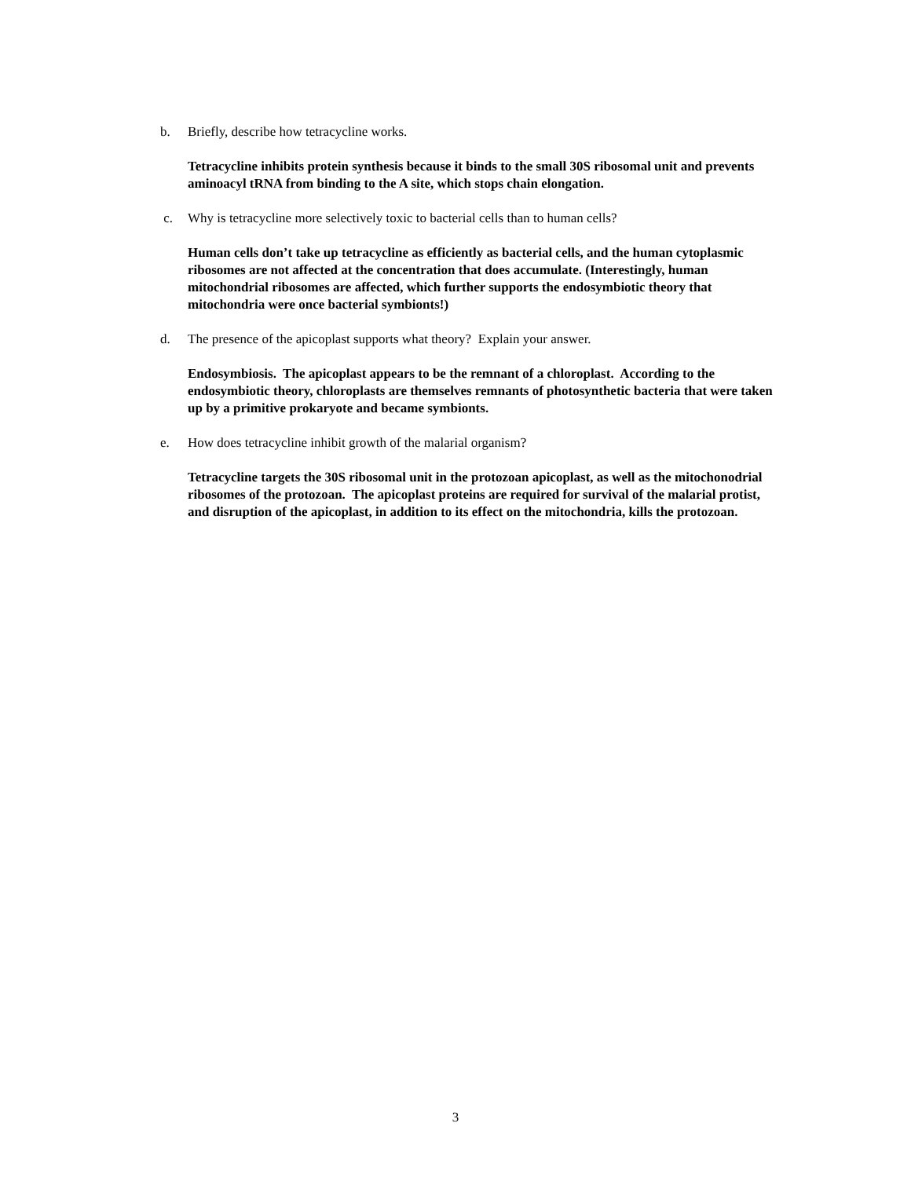b. Briefly, describe how tetracycline works.
Tetracycline inhibits protein synthesis because it binds to the small 30S ribosomal unit and prevents aminoacyl tRNA from binding to the A site, which stops chain elongation.
c. Why is tetracycline more selectively toxic to bacterial cells than to human cells?
Human cells don’t take up tetracycline as efficiently as bacterial cells, and the human cytoplasmic ribosomes are not affected at the concentration that does accumulate. (Interestingly, human mitochondrial ribosomes are affected, which further supports the endosymbiotic theory that mitochondria were once bacterial symbionts!)
d. The presence of the apicoplast supports what theory? Explain your answer.
Endosymbiosis. The apicoplast appears to be the remnant of a chloroplast. According to the endosymbiotic theory, chloroplasts are themselves remnants of photosynthetic bacteria that were taken up by a primitive prokaryote and became symbionts.
e. How does tetracycline inhibit growth of the malarial organism?
Tetracycline targets the 30S ribosomal unit in the protozoan apicoplast, as well as the mitochonodrial ribosomes of the protozoan. The apicoplast proteins are required for survival of the malarial protist, and disruption of the apicoplast, in addition to its effect on the mitochondria, kills the protozoan.
3